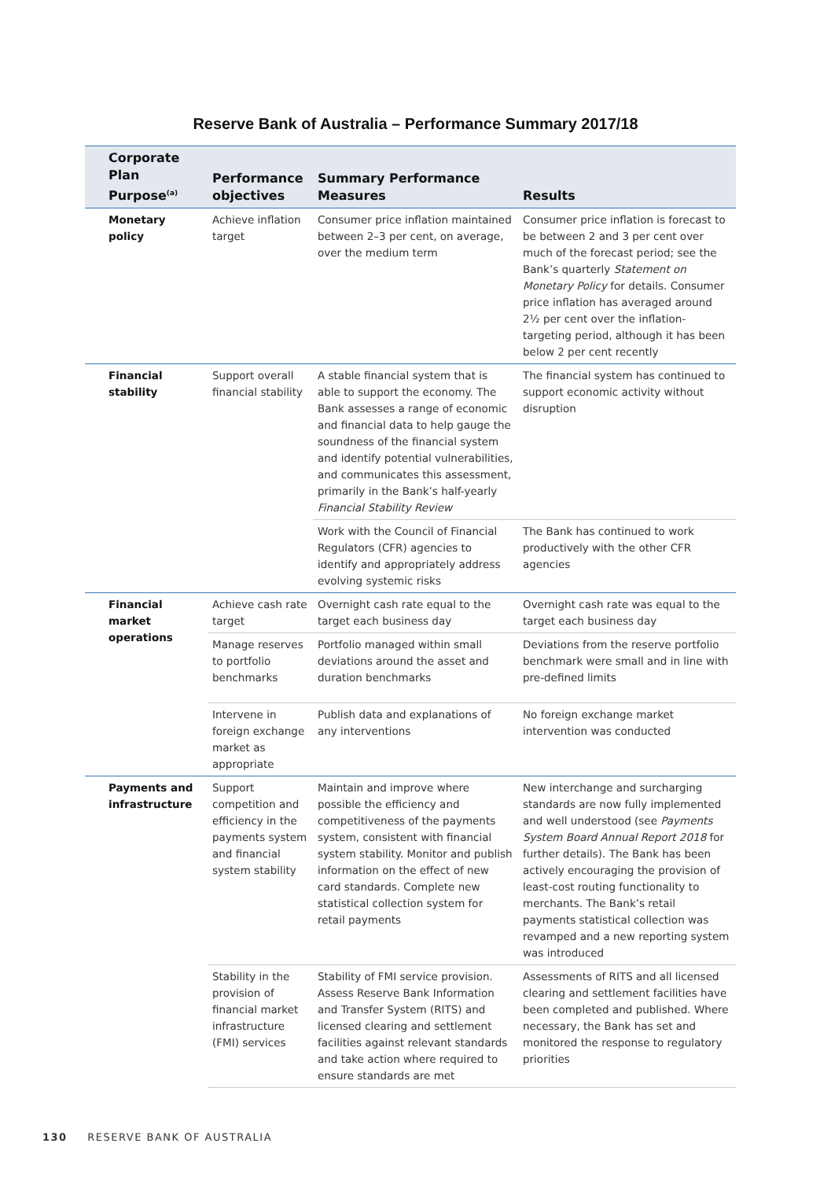Reserve Bank of Australia – Performance Summary 2017/18
| Corporate Plan Purpose<sup>(a)</sup> | Performance objectives | Summary Performance Measures | Results |
| --- | --- | --- | --- |
| Monetary policy | Achieve inflation target | Consumer price inflation maintained between 2–3 per cent, on average, over the medium term | Consumer price inflation is forecast to be between 2 and 3 per cent over much of the forecast period; see the Bank’s quarterly Statement on Monetary Policy for details. Consumer price inflation has averaged around 2½ per cent over the inflation-targeting period, although it has been below 2 per cent recently |
| Financial stability | Support overall financial stability | A stable financial system that is able to support the economy. The Bank assesses a range of economic and financial data to help gauge the soundness of the financial system and identify potential vulnerabilities, and communicates this assessment, primarily in the Bank’s half-yearly Financial Stability Review | The financial system has continued to support economic activity without disruption |
| | | Work with the Council of Financial Regulators (CFR) agencies to identify and appropriately address evolving systemic risks | The Bank has continued to work productively with the other CFR agencies |
| Financial market operations | Achieve cash rate target | Overnight cash rate equal to the target each business day | Overnight cash rate was equal to the target each business day |
| | Manage reserves to portfolio benchmarks | Portfolio managed within small deviations around the asset and duration benchmarks | Deviations from the reserve portfolio benchmark were small and in line with pre-defined limits |
| | Intervene in foreign exchange market as appropriate | Publish data and explanations of any interventions | No foreign exchange market intervention was conducted |
| Payments and infrastructure | Support competition and efficiency in the payments system and financial system stability | Maintain and improve where possible the efficiency and competitiveness of the payments system, consistent with financial system stability. Monitor and publish information on the effect of new card standards. Complete new statistical collection system for retail payments | New interchange and surcharging standards are now fully implemented and well understood (see Payments System Board Annual Report 2018 for further details). The Bank has been actively encouraging the provision of least-cost routing functionality to merchants. The Bank’s retail payments statistical collection was revamped and a new reporting system was introduced |
| | Stability in the provision of financial market infrastructure (FMI) services | Stability of FMI service provision. Assess Reserve Bank Information and Transfer System (RITS) and licensed clearing and settlement facilities against relevant standards and take action where required to ensure standards are met | Assessments of RITS and all licensed clearing and settlement facilities have been completed and published. Where necessary, the Bank has set and monitored the response to regulatory priorities |
130 RESERVE BANK OF AUSTRALIA